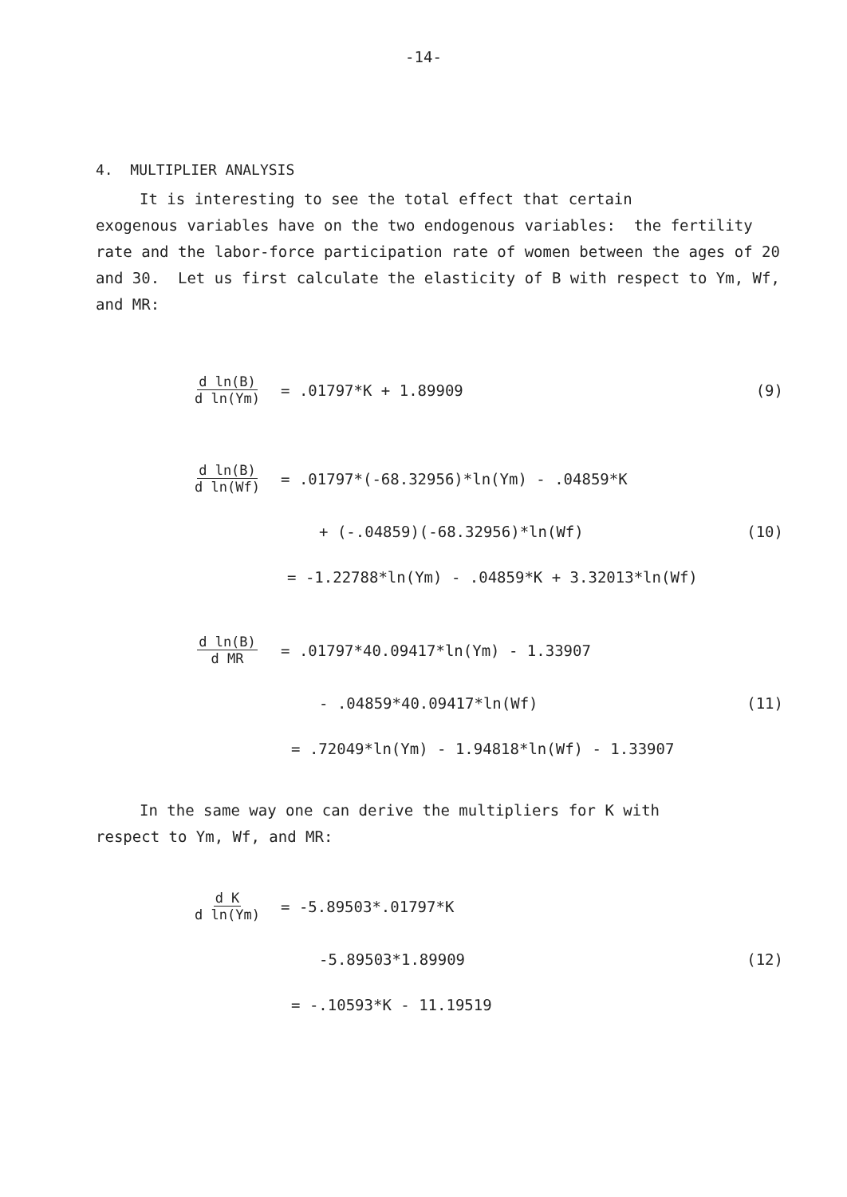-14-
4. MULTIPLIER ANALYSIS
It is interesting to see the total effect that certain
exogenous variables have on the two endogenous variables: the fertility rate and the labor-force participation rate of women between the ages of 20 and 30. Let us first calculate the elasticity of B with respect to Ym, Wf, and MR:
d ln(B) d ln(Ym) = .01797*K + 1.89909 (9)
d ln(B) d ln(Wf) = .01797*(-68.32956)*ln(Ym) - .04859*K
+ (-.04859)(-68.32956)*ln(Wf) (10)
= -1.22788*ln(Ym) - .04859*K + 3.32013*ln(Wf)
d ln(B) d MR = .01797*40.09417*ln(Ym) - 1.33907
- .04859*40.09417*ln(Wf) (11)
= .72049*ln(Ym) - 1.94818*ln(Wf) - 1.33907
In the same way one can derive the multipliers for K with
respect to Ym, Wf, and MR:
d K d ln(Ym) = -5.89503*.01797*K
-5.89503*1.89909 (12)
= -.10593*K - 11.19519